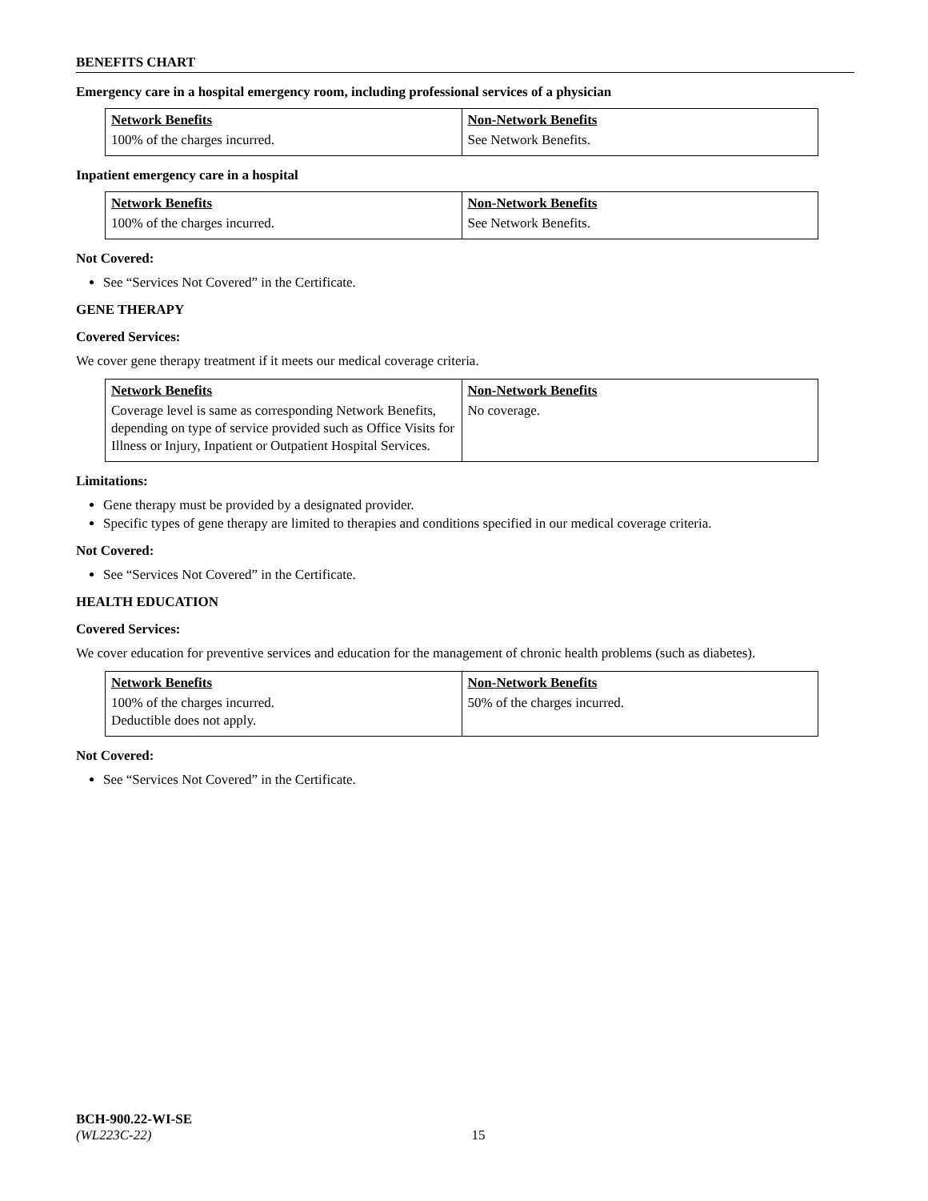BENEFITS CHART
Emergency care in a hospital emergency room, including professional services of a physician
| Network Benefits | Non-Network Benefits |
| --- | --- |
| 100% of the charges incurred. | See Network Benefits. |
Inpatient emergency care in a hospital
| Network Benefits | Non-Network Benefits |
| --- | --- |
| 100% of the charges incurred. | See Network Benefits. |
Not Covered:
See “Services Not Covered” in the Certificate.
GENE THERAPY
Covered Services:
We cover gene therapy treatment if it meets our medical coverage criteria.
| Network Benefits | Non-Network Benefits |
| --- | --- |
| Coverage level is same as corresponding Network Benefits, depending on type of service provided such as Office Visits for Illness or Injury, Inpatient or Outpatient Hospital Services. | No coverage. |
Limitations:
Gene therapy must be provided by a designated provider.
Specific types of gene therapy are limited to therapies and conditions specified in our medical coverage criteria.
Not Covered:
See “Services Not Covered” in the Certificate.
HEALTH EDUCATION
Covered Services:
We cover education for preventive services and education for the management of chronic health problems (such as diabetes).
| Network Benefits | Non-Network Benefits |
| --- | --- |
| 100% of the charges incurred. Deductible does not apply. | 50% of the charges incurred. |
Not Covered:
See “Services Not Covered” in the Certificate.
BCH-900.22-WI-SE
(WL223C-22) 15